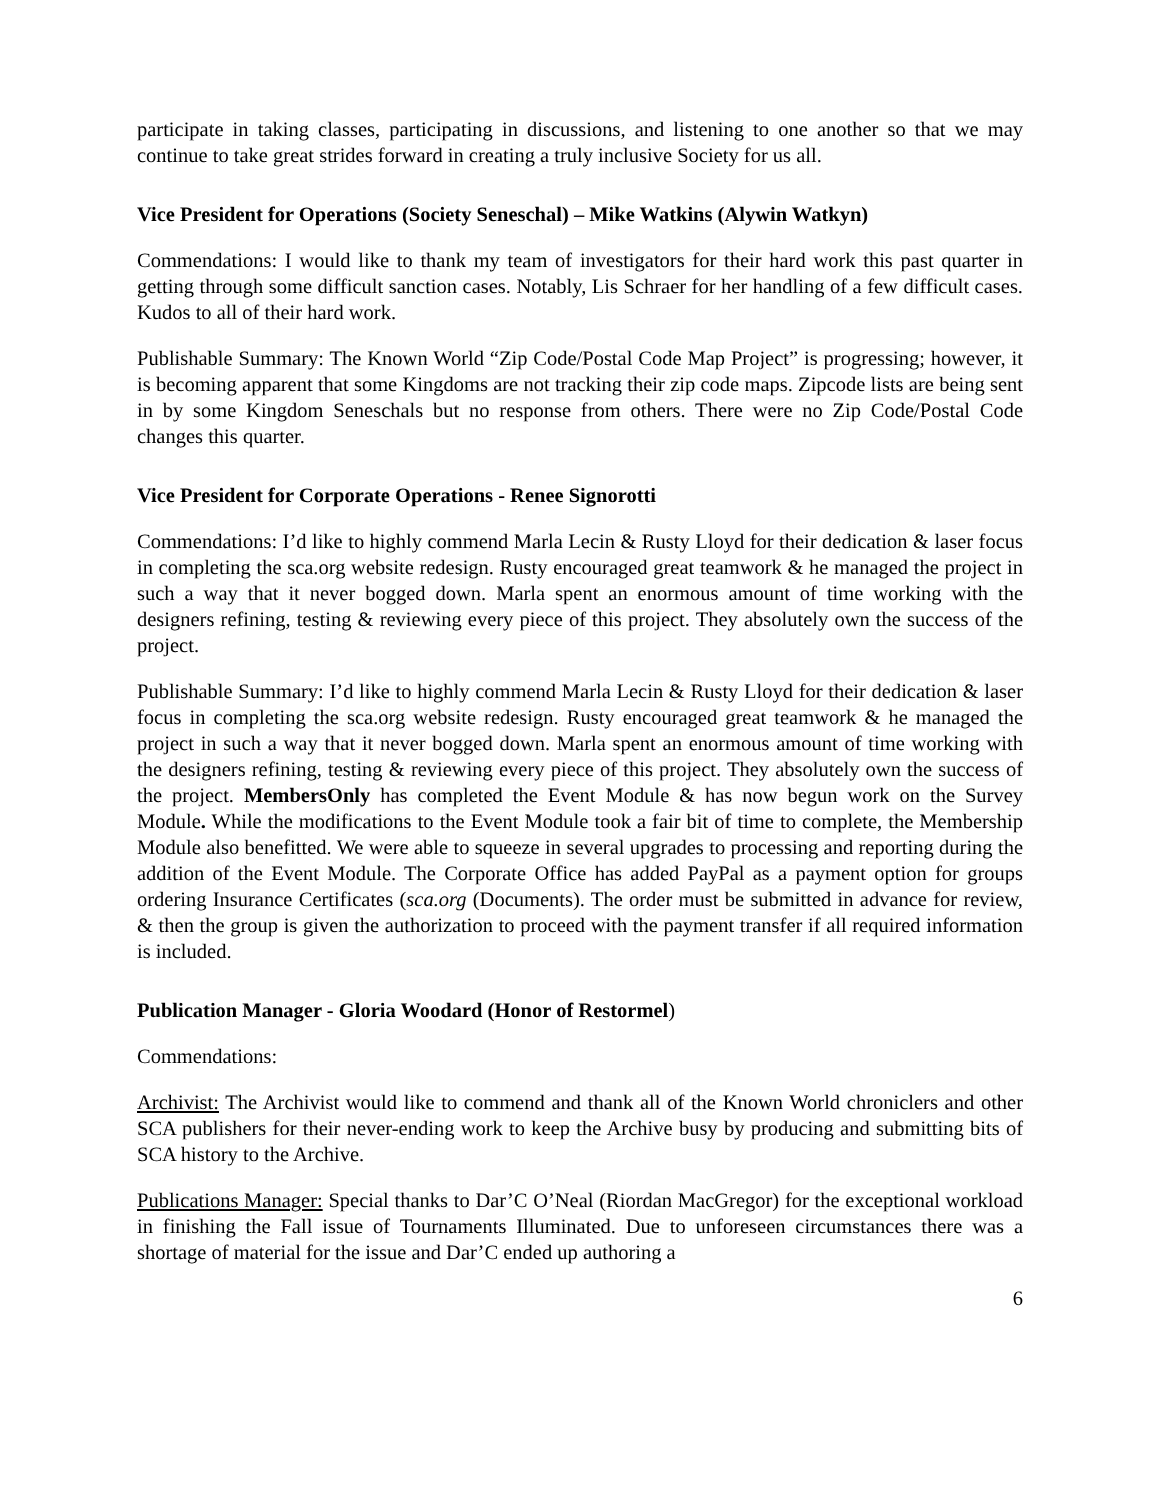participate in taking classes, participating in discussions, and listening to one another so that we may continue to take great strides forward in creating a truly inclusive Society for us all.
Vice President for Operations (Society Seneschal) – Mike Watkins (Alywin Watkyn)
Commendations: I would like to thank my team of investigators for their hard work this past quarter in getting through some difficult sanction cases. Notably, Lis Schraer for her handling of a few difficult cases. Kudos to all of their hard work.
Publishable Summary: The Known World “Zip Code/Postal Code Map Project” is progressing; however, it is becoming apparent that some Kingdoms are not tracking their zip code maps. Zipcode lists are being sent in by some Kingdom Seneschals but no response from others. There were no Zip Code/Postal Code changes this quarter.
Vice President for Corporate Operations - Renee Signorotti
Commendations: I’d like to highly commend Marla Lecin & Rusty Lloyd for their dedication & laser focus in completing the sca.org website redesign. Rusty encouraged great teamwork & he managed the project in such a way that it never bogged down. Marla spent an enormous amount of time working with the designers refining, testing & reviewing every piece of this project. They absolutely own the success of the project.
Publishable Summary: I’d like to highly commend Marla Lecin & Rusty Lloyd for their dedication & laser focus in completing the sca.org website redesign. Rusty encouraged great teamwork & he managed the project in such a way that it never bogged down. Marla spent an enormous amount of time working with the designers refining, testing & reviewing every piece of this project. They absolutely own the success of the project. MembersOnly has completed the Event Module & has now begun work on the Survey Module. While the modifications to the Event Module took a fair bit of time to complete, the Membership Module also benefitted. We were able to squeeze in several upgrades to processing and reporting during the addition of the Event Module. The Corporate Office has added PayPal as a payment option for groups ordering Insurance Certificates (sca.org (Documents). The order must be submitted in advance for review, & then the group is given the authorization to proceed with the payment transfer if all required information is included.
Publication Manager - Gloria Woodard (Honor of Restormel)
Commendations:
Archivist: The Archivist would like to commend and thank all of the Known World chroniclers and other SCA publishers for their never-ending work to keep the Archive busy by producing and submitting bits of SCA history to the Archive.
Publications Manager: Special thanks to Dar’C O’Neal (Riordan MacGregor) for the exceptional workload in finishing the Fall issue of Tournaments Illuminated. Due to unforeseen circumstances there was a shortage of material for the issue and Dar’C ended up authoring a
6